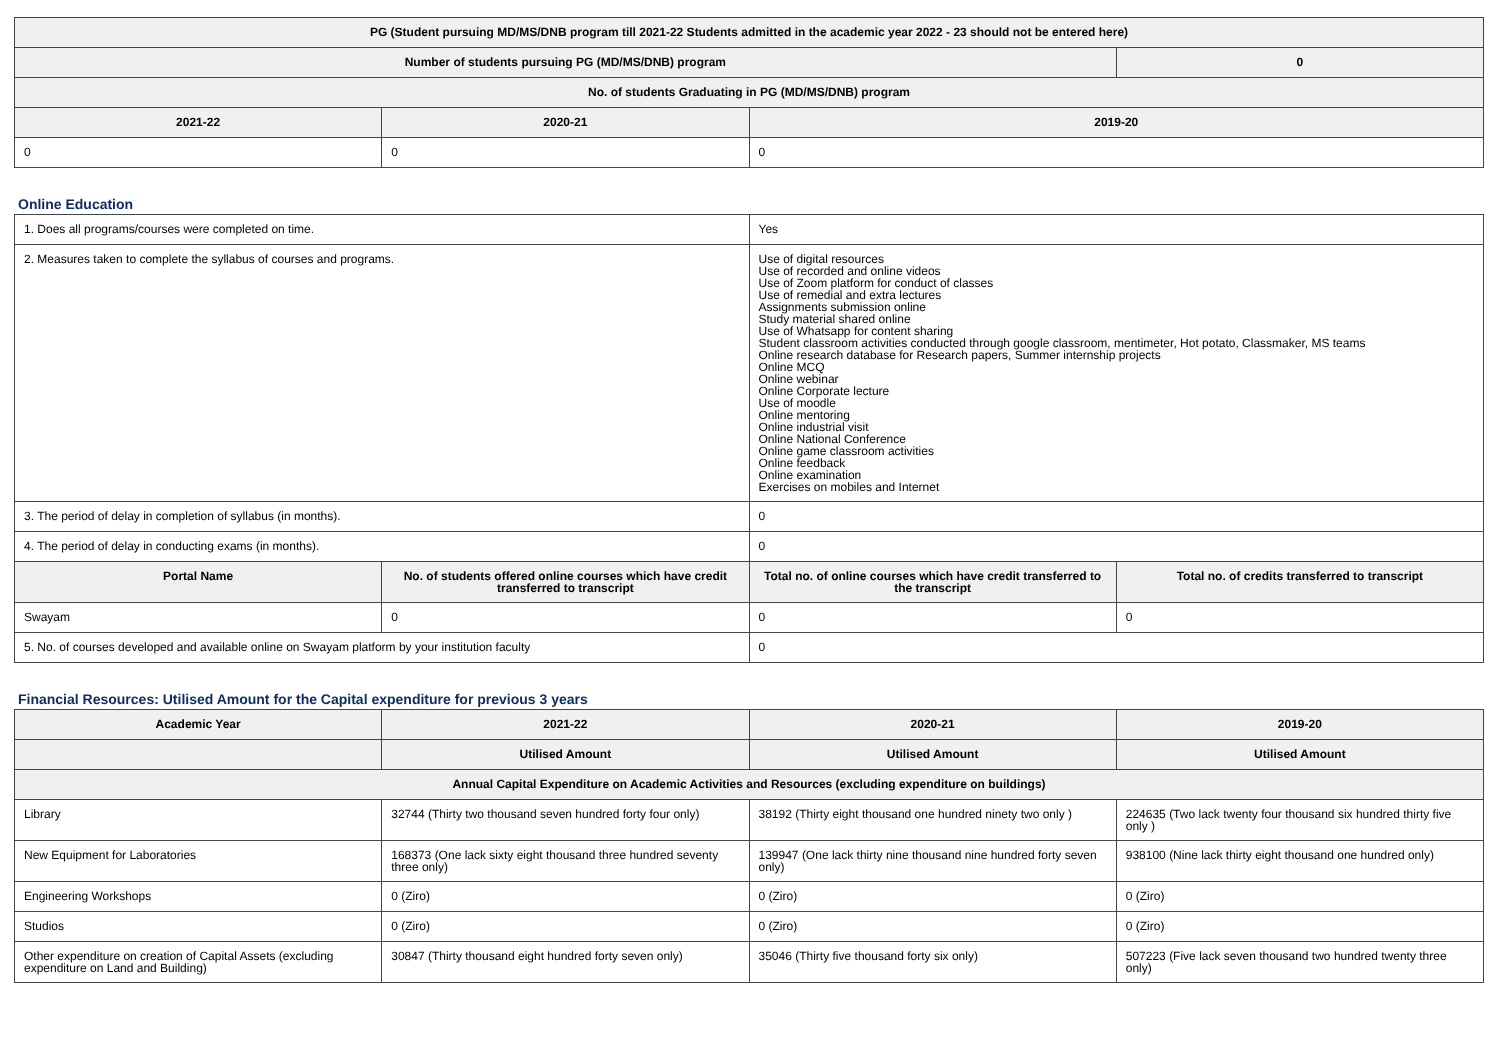| PG (Student pursuing MD/MS/DNB program till 2021-22 Students admitted in the academic year 2022 - 23 should not be entered here) | | | |
| --- | --- | --- | --- |
| Number of students pursuing PG (MD/MS/DNB) program | | | 0 |
| No. of students Graduating in PG (MD/MS/DNB) program | | | |
| 2021-22 | 2020-21 | 2019-20 | |
| 0 | 0 | 0 | |
Online Education
| 1. Does all programs/courses were completed on time. | | Yes | |
| 2. Measures taken to complete the syllabus of courses and programs. | | Use of digital resources Use of recorded and online videos Use of Zoom platform for conduct of classes Use of remedial and extra lectures Assignments submission online Study material shared online Use of Whatsapp for content sharing Student classroom activities conducted through google classroom, mentimeter, Hot potato, Classmaker, MS teams Online research database for Research papers, Summer internship projects Online MCQ Online webinar Online Corporate lecture Use of moodle Online mentoring Online industrial visit Online National Conference Online game classroom activities Online feedback Online examination Exercises on mobiles and Internet | |
| 3. The period of delay in completion of syllabus (in months). | | 0 | |
| 4. The period of delay in conducting exams (in months). | | 0 | |
| Portal Name | No. of students offered online courses which have credit transferred to transcript | Total no. of online courses which have credit transferred to the transcript | Total no. of credits transferred to transcript |
| Swayam | 0 | 0 | 0 |
| 5. No. of courses developed and available online on Swayam platform by your institution faculty | | 0 | |
Financial Resources: Utilised Amount for the Capital expenditure for previous 3 years
| Academic Year | 2021-22 | 2020-21 | 2019-20 |
| --- | --- | --- | --- |
| | Utilised Amount | Utilised Amount | Utilised Amount |
| Annual Capital Expenditure on Academic Activities and Resources (excluding expenditure on buildings) | | | |
| Library | 32744 (Thirty two thousand seven hundred forty four only) | 38192 (Thirty eight thousand one hundred ninety two only ) | 224635 (Two lack twenty four thousand six hundred thirty five only ) |
| New Equipment for Laboratories | 168373 (One lack sixty eight thousand three hundred seventy three only) | 139947 (One lack thirty nine thousand nine hundred forty seven only) | 938100 (Nine lack thirty eight thousand one hundred only) |
| Engineering Workshops | 0 (Ziro) | 0 (Ziro) | 0 (Ziro) |
| Studios | 0 (Ziro) | 0 (Ziro) | 0 (Ziro) |
| Other expenditure on creation of Capital Assets (excluding expenditure on Land and Building) | 30847 (Thirty thousand eight hundred forty seven only) | 35046 (Thirty five thousand forty six only) | 507223 (Five lack seven thousand two hundred twenty three only) |